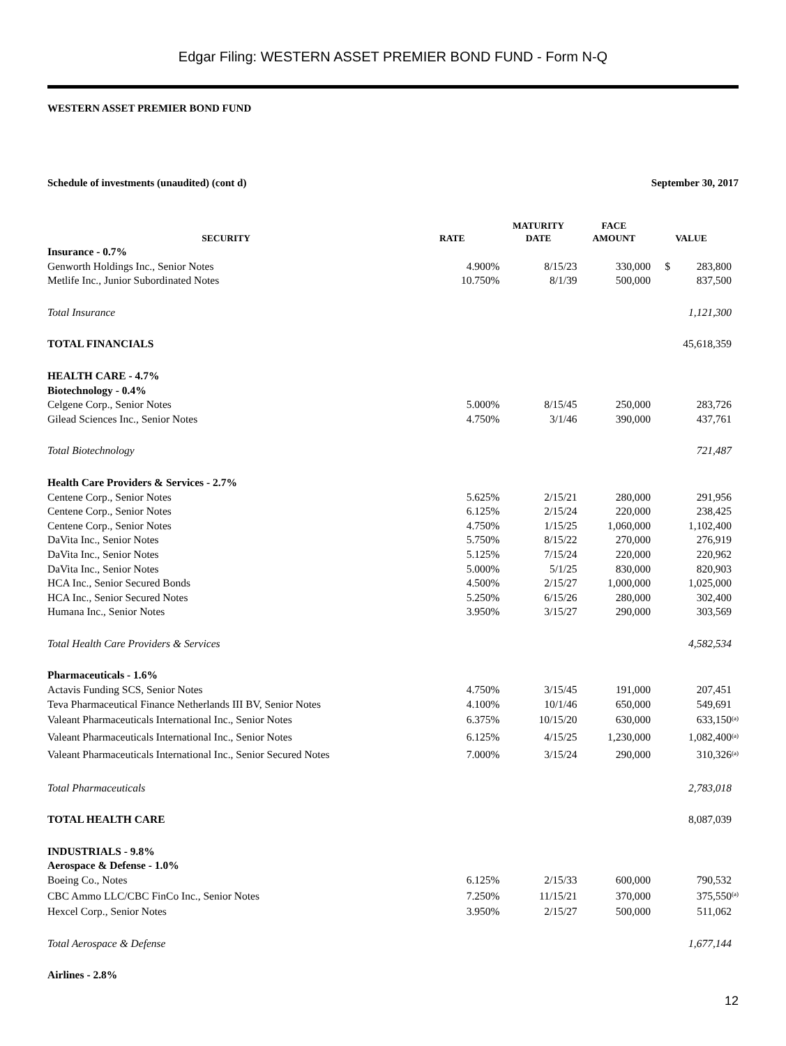Edgar Filing: WESTERN ASSET PREMIER BOND FUND - Form N-Q
WESTERN ASSET PREMIER BOND FUND
Schedule of investments (unaudited) (cont d) September 30, 2017
| SECURITY | RATE | MATURITY DATE | FACE AMOUNT | VALUE | | |
| --- | --- | --- | --- | --- | --- | --- |
| Insurance - 0.7% | | | | | | |
| Genworth Holdings Inc., Senior Notes | 4.900% | 8/15/23 | 330,000 | $ | 283,800 | |
| Metlife Inc., Junior Subordinated Notes | 10.750% | 8/1/39 | 500,000 | | 837,500 | |
| Total Insurance | | | | | 1,121,300 | |
| TOTAL FINANCIALS | | | | | 45,618,359 | |
| HEALTH CARE - 4.7% | | | | | | |
| Biotechnology - 0.4% | | | | | | |
| Celgene Corp., Senior Notes | 5.000% | 8/15/45 | 250,000 | | 283,726 | |
| Gilead Sciences Inc., Senior Notes | 4.750% | 3/1/46 | 390,000 | | 437,761 | |
| Total Biotechnology | | | | | 721,487 | |
| Health Care Providers & Services - 2.7% | | | | | | |
| Centene Corp., Senior Notes | 5.625% | 2/15/21 | 280,000 | | 291,956 | |
| Centene Corp., Senior Notes | 6.125% | 2/15/24 | 220,000 | | 238,425 | |
| Centene Corp., Senior Notes | 4.750% | 1/15/25 | 1,060,000 | | 1,102,400 | |
| DaVita Inc., Senior Notes | 5.750% | 8/15/22 | 270,000 | | 276,919 | |
| DaVita Inc., Senior Notes | 5.125% | 7/15/24 | 220,000 | | 220,962 | |
| DaVita Inc., Senior Notes | 5.000% | 5/1/25 | 830,000 | | 820,903 | |
| HCA Inc., Senior Secured Bonds | 4.500% | 2/15/27 | 1,000,000 | | 1,025,000 | |
| HCA Inc., Senior Secured Notes | 5.250% | 6/15/26 | 280,000 | | 302,400 | |
| Humana Inc., Senior Notes | 3.950% | 3/15/27 | 290,000 | | 303,569 | |
| Total Health Care Providers & Services | | | | | 4,582,534 | |
| Pharmaceuticals - 1.6% | | | | | | |
| Actavis Funding SCS, Senior Notes | 4.750% | 3/15/45 | 191,000 | | 207,451 | |
| Teva Pharmaceutical Finance Netherlands III BV, Senior Notes | 4.100% | 10/1/46 | 650,000 | | 549,691 | |
| Valeant Pharmaceuticals International Inc., Senior Notes | 6.375% | 10/15/20 | 630,000 | | 633,150 | <sup>(a)</sup> |
| Valeant Pharmaceuticals International Inc., Senior Notes | 6.125% | 4/15/25 | 1,230,000 | | 1,082,400 | <sup>(a)</sup> |
| Valeant Pharmaceuticals International Inc., Senior Secured Notes | 7.000% | 3/15/24 | 290,000 | | 310,326 | <sup>(a)</sup> |
| Total Pharmaceuticals | | | | | 2,783,018 | |
| TOTAL HEALTH CARE | | | | | 8,087,039 | |
| INDUSTRIALS - 9.8% | | | | | | |
| Aerospace & Defense - 1.0% | | | | | | |
| Boeing Co., Notes | 6.125% | 2/15/33 | 600,000 | | 790,532 | |
| CBC Ammo LLC/CBC FinCo Inc., Senior Notes | 7.250% | 11/15/21 | 370,000 | | 375,550 | <sup>(a)</sup> |
| Hexcel Corp., Senior Notes | 3.950% | 2/15/27 | 500,000 | | 511,062 | |
| Total Aerospace & Defense | | | | | 1,677,144 | |
| Airlines - 2.8% | | | | | | |
12